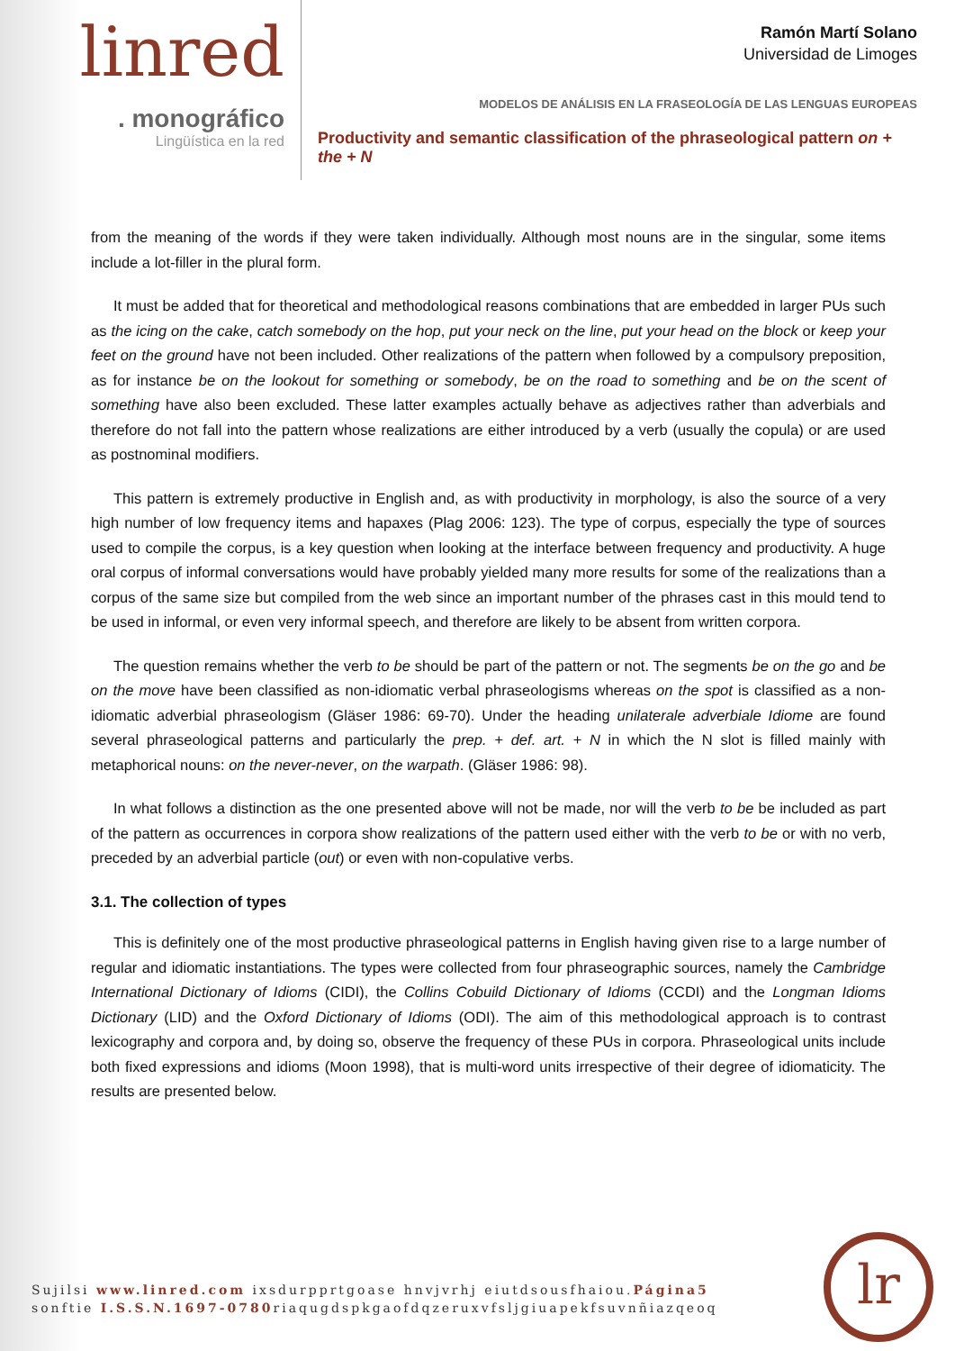linred
. monográfico
Lingüística en la red
Ramón Martí Solano
Universidad de Limoges
MODELOS DE ANÁLISIS EN LA FRASEOLOGÍA DE LAS LENGUAS EUROPEAS
Productivity and semantic classification of the phraseological pattern on + the + N
from the meaning of the words if they were taken individually. Although most nouns are in the singular, some items include a lot-filler in the plural form.
It must be added that for theoretical and methodological reasons combinations that are embedded in larger PUs such as the icing on the cake, catch somebody on the hop, put your neck on the line, put your head on the block or keep your feet on the ground have not been included. Other realizations of the pattern when followed by a compulsory preposition, as for instance be on the lookout for something or somebody, be on the road to something and be on the scent of something have also been excluded. These latter examples actually behave as adjectives rather than adverbials and therefore do not fall into the pattern whose realizations are either introduced by a verb (usually the copula) or are used as postnominal modifiers.
This pattern is extremely productive in English and, as with productivity in morphology, is also the source of a very high number of low frequency items and hapaxes (Plag 2006: 123). The type of corpus, especially the type of sources used to compile the corpus, is a key question when looking at the interface between frequency and productivity. A huge oral corpus of informal conversations would have probably yielded many more results for some of the realizations than a corpus of the same size but compiled from the web since an important number of the phrases cast in this mould tend to be used in informal, or even very informal speech, and therefore are likely to be absent from written corpora.
The question remains whether the verb to be should be part of the pattern or not. The segments be on the go and be on the move have been classified as non-idiomatic verbal phraseologisms whereas on the spot is classified as a non-idiomatic adverbial phraseologism (Gläser 1986: 69-70). Under the heading unilaterale adverbiale Idiome are found several phraseological patterns and particularly the prep. + def. art. + N in which the N slot is filled mainly with metaphorical nouns: on the never-never, on the warpath. (Gläser 1986: 98).
In what follows a distinction as the one presented above will not be made, nor will the verb to be be included as part of the pattern as occurrences in corpora show realizations of the pattern used either with the verb to be or with no verb, preceded by an adverbial particle (out) or even with non-copulative verbs.
3.1. The collection of types
This is definitely one of the most productive phraseological patterns in English having given rise to a large number of regular and idiomatic instantiations. The types were collected from four phraseographic sources, namely the Cambridge International Dictionary of Idioms (CIDI), the Collins Cobuild Dictionary of Idioms (CCDI) and the Longman Idioms Dictionary (LID) and the Oxford Dictionary of Idioms (ODI). The aim of this methodological approach is to contrast lexicography and corpora and, by doing so, observe the frequency of these PUs in corpora. Phraseological units include both fixed expressions and idioms (Moon 1998), that is multi-word units irrespective of their degree of idiomaticity. The results are presented below.
Sujilsi www.linred.com ixsdurpprtgoase hnvjvrhj eiutdsousfhaiou.Página5
sonftie I.S.S.N.1697-0780riaqugdspkgaofdqzeruxvfsljgiuapekfsuvnñiazqeoq
lr